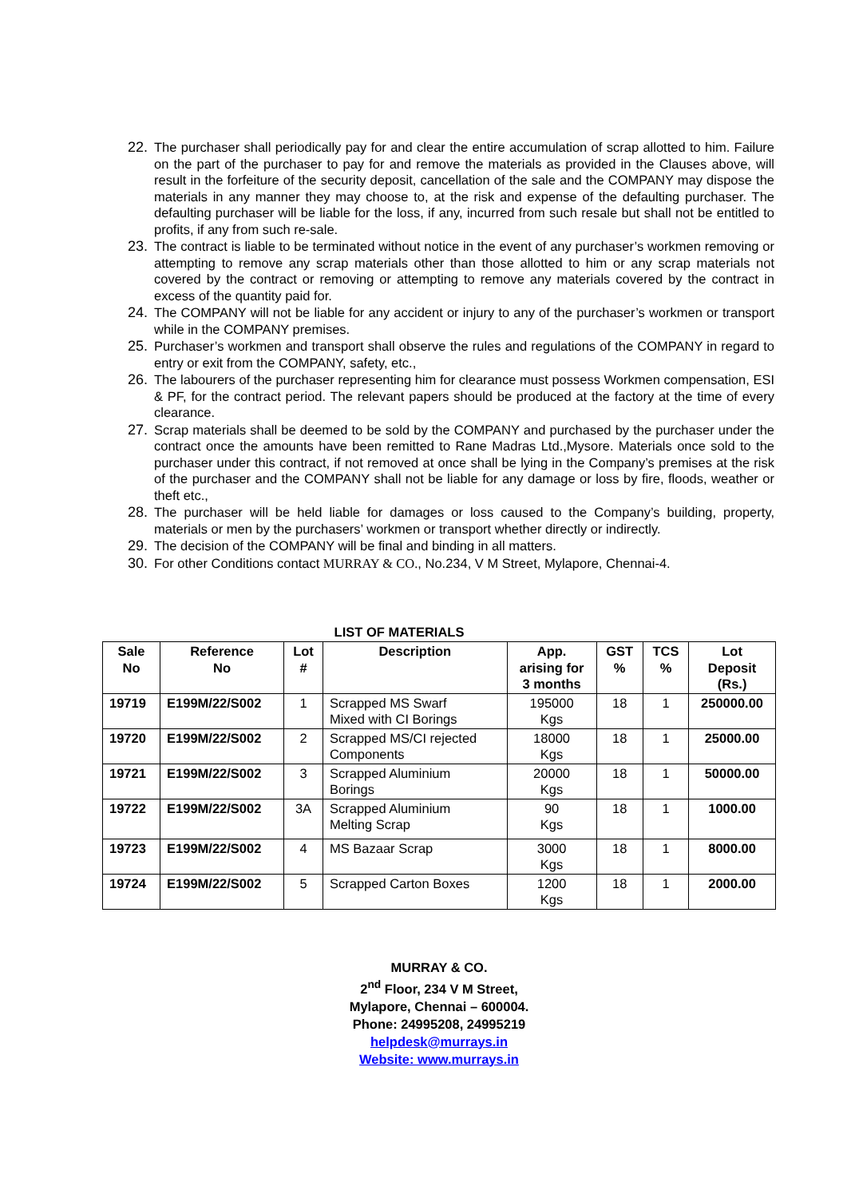22. The purchaser shall periodically pay for and clear the entire accumulation of scrap allotted to him. Failure on the part of the purchaser to pay for and remove the materials as provided in the Clauses above, will result in the forfeiture of the security deposit, cancellation of the sale and the COMPANY may dispose the materials in any manner they may choose to, at the risk and expense of the defaulting purchaser. The defaulting purchaser will be liable for the loss, if any, incurred from such resale but shall not be entitled to profits, if any from such re-sale.
23. The contract is liable to be terminated without notice in the event of any purchaser’s workmen removing or attempting to remove any scrap materials other than those allotted to him or any scrap materials not covered by the contract or removing or attempting to remove any materials covered by the contract in excess of the quantity paid for.
24. The COMPANY will not be liable for any accident or injury to any of the purchaser’s workmen or transport while in the COMPANY premises.
25. Purchaser’s workmen and transport shall observe the rules and regulations of the COMPANY in regard to entry or exit from the COMPANY, safety, etc.,
26. The labourers of the purchaser representing him for clearance must possess Workmen compensation, ESI & PF, for the contract period. The relevant papers should be produced at the factory at the time of every clearance.
27. Scrap materials shall be deemed to be sold by the COMPANY and purchased by the purchaser under the contract once the amounts have been remitted to Rane Madras Ltd.,Mysore. Materials once sold to the purchaser under this contract, if not removed at once shall be lying in the Company’s premises at the risk of the purchaser and the COMPANY shall not be liable for any damage or loss by fire, floods, weather or theft etc.,
28. The purchaser will be held liable for damages or loss caused to the Company’s building, property, materials or men by the purchasers’ workmen or transport whether directly or indirectly.
29. The decision of the COMPANY will be final and binding in all matters.
30. For other Conditions contact MURRAY & CO., No.234, V M Street, Mylapore, Chennai-4.
LIST OF MATERIALS
| Sale No | Reference No | Lot # | Description | App. arising for 3 months | GST % | TCS % | Lot Deposit (Rs.) |
| --- | --- | --- | --- | --- | --- | --- | --- |
| 19719 | E199M/22/S002 | 1 | Scrapped MS Swarf Mixed with CI Borings | 195000 Kgs | 18 | 1 | 250000.00 |
| 19720 | E199M/22/S002 | 2 | Scrapped MS/CI rejected Components | 18000 Kgs | 18 | 1 | 25000.00 |
| 19721 | E199M/22/S002 | 3 | Scrapped Aluminium Borings | 20000 Kgs | 18 | 1 | 50000.00 |
| 19722 | E199M/22/S002 | 3A | Scrapped Aluminium Melting Scrap | 90 Kgs | 18 | 1 | 1000.00 |
| 19723 | E199M/22/S002 | 4 | MS Bazaar Scrap | 3000 Kgs | 18 | 1 | 8000.00 |
| 19724 | E199M/22/S002 | 5 | Scrapped Carton Boxes | 1200 Kgs | 18 | 1 | 2000.00 |
MURRAY & CO.
2<sup>nd</sup> Floor, 234 V M Street,
Mylapore, Chennai – 600004.
Phone: 24995208, 24995219
helpdesk@murrays.in
Website: www.murrays.in